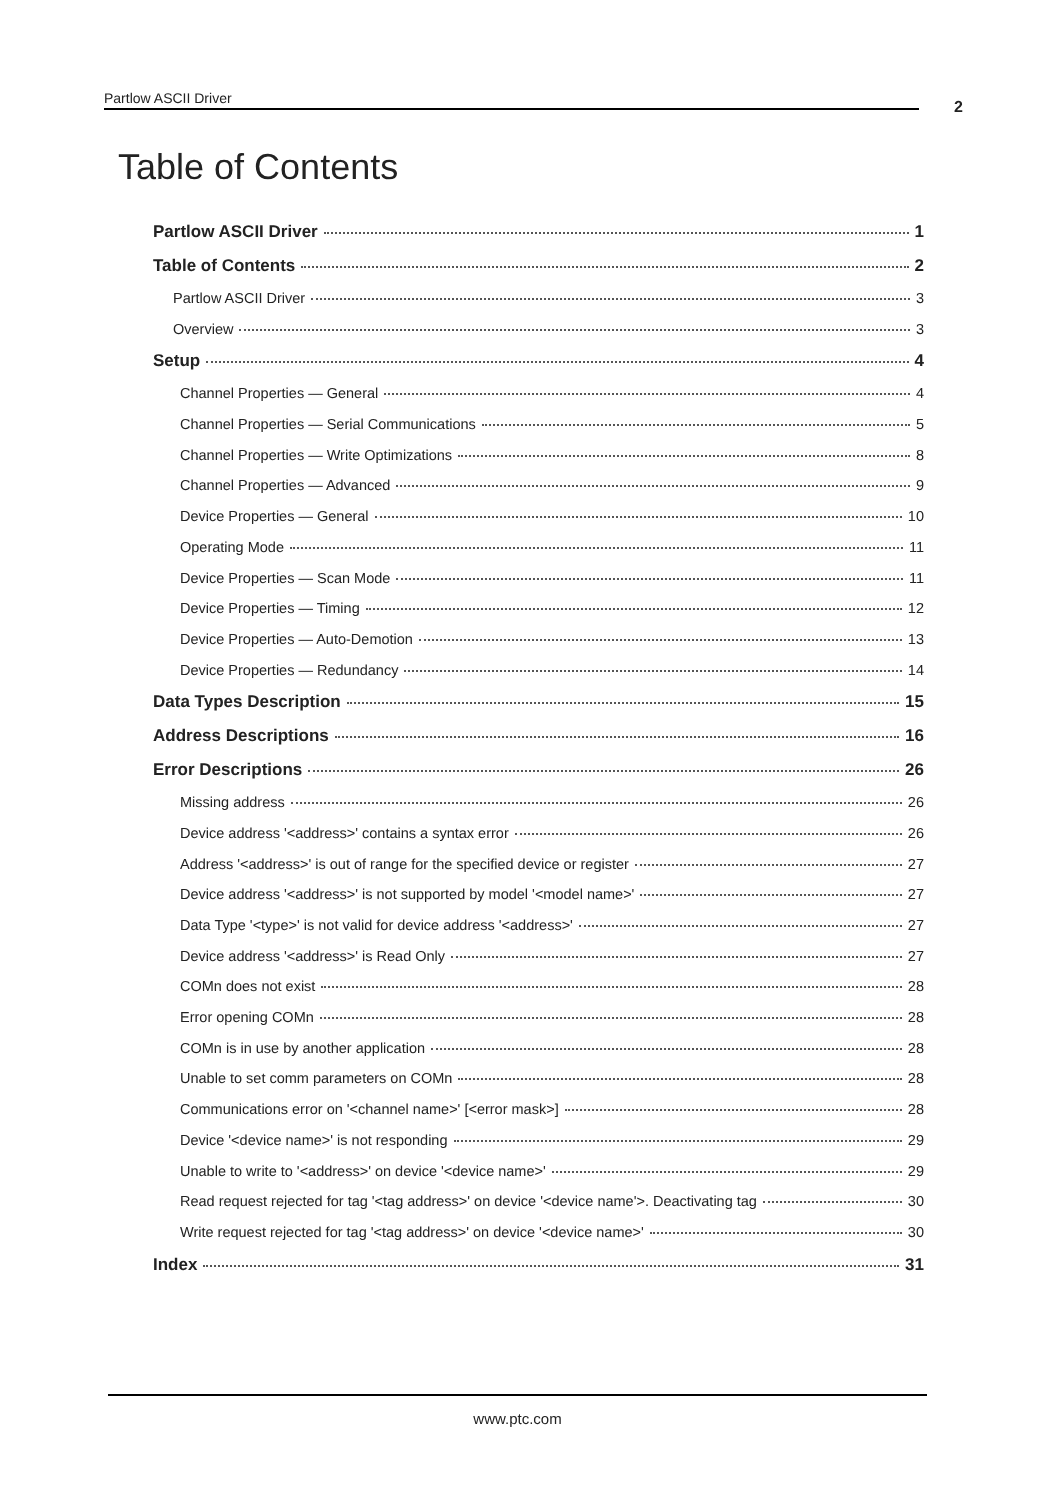Partlow ASCII Driver 2
Table of Contents
Partlow ASCII Driver 1
Table of Contents 2
Partlow ASCII Driver 3
Overview 3
Setup 4
Channel Properties — General 4
Channel Properties — Serial Communications 5
Channel Properties — Write Optimizations 8
Channel Properties — Advanced 9
Device Properties — General 10
Operating Mode 11
Device Properties — Scan Mode 11
Device Properties — Timing 12
Device Properties — Auto-Demotion 13
Device Properties — Redundancy 14
Data Types Description 15
Address Descriptions 16
Error Descriptions 26
Missing address 26
Device address '<address>' contains a syntax error 26
Address '<address>' is out of range for the specified device or register 27
Device address '<address>' is not supported by model '<model name>' 27
Data Type '<type>' is not valid for device address '<address>' 27
Device address '<address>' is Read Only 27
COMn does not exist 28
Error opening COMn 28
COMn is in use by another application 28
Unable to set comm parameters on COMn 28
Communications error on '<channel name>' [<error mask>] 28
Device '<device name>' is not responding 29
Unable to write to '<address>' on device '<device name>' 29
Read request rejected for tag '<tag address>' on device '<device name'>. Deactivating tag 30
Write request rejected for tag '<tag address>' on device '<device name>' 30
Index 31
www.ptc.com